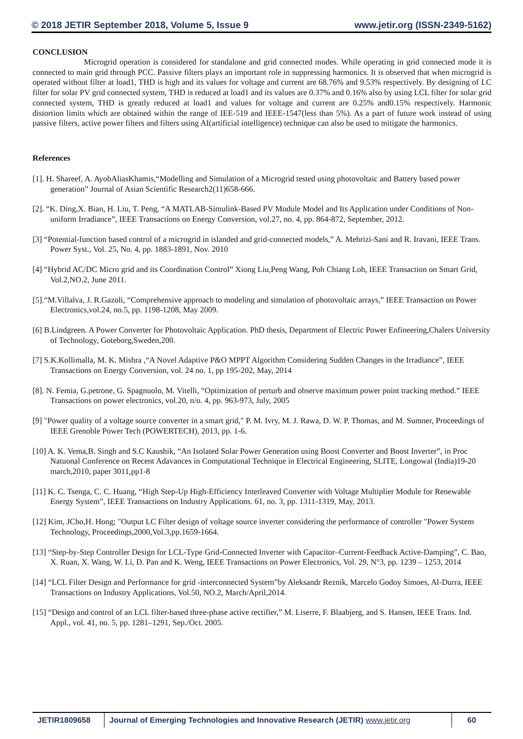© 2018 JETIR September 2018, Volume 5, Issue 9 www.jetir.org (ISSN-2349-5162)
CONCLUSION
Microgrid operation is considered for standalone and grid connected modes. While operating in grid connected mode it is connected to main grid through PCC. Passive filters plays an important role in suppressing harmonics. It is observed that when microgrid is operated without filter at load1, THD is high and its values for voltage and current are 68.76% and 9.53% respectively. By designing of LC filter for solar PV grid connected system, THD is reduced at load1 and its values are 0.37% and 0.16% also by using LCL filter for solar grid connected system, THD is greatly reduced at load1 and values for voltage and current are 0.25% and0.15% respectively. Harmonic distortion limits which are obtained within the range of IEE-519 and IEEE-1547(less than 5%). As a part of future work instead of using passive filters, active power filters and filters using AI(artificial intelligence) technique can also be used to mitigate the harmonics.
References
[1]. H. Shareef, A. AyobAliasKhamis,“Modelling and Simulation of a Microgrid tested using photovoltaic and Battery based power generation” Journal of Asian Scientific Research2(11)658-666.
[2]. “K. Ding,X. Bian, H. Liu, T. Peng, “A MATLAB-Simulink-Based PV Module Model and Its Application under Conditions of Non-uniform Irradiance”, IEEE Transactions on Energy Conversion, vol.27, no. 4, pp. 864-872, September, 2012.
[3] “Potential-function based control of a microgrid in islanded and grid-connected models,” A. Mehrizi-Sani and R. Iravani, IEEE Trans. Power Syst., Vol. 25, No. 4, pp. 1883-1891, Nov. 2010
[4] “Hybrid AC/DC Micro grid and its Coordination Control” Xiong Liu,Peng Wang, Poh Chiang Loh, IEEE Transaction on Smart Grid, Vol.2,NO.2, June 2011.
[5].“M.Villalva, J. R.Gazoli, “Comprehensive approach to modeling and simulation of photovoltaic arrays,” IEEE Transaction on Power Electronics,vol.24, no.5, pp. 1198-1208, May 2009.
[6] B.Lindgreen. A Power Converter for Photovoltaic Application. PhD thesis, Department of Electric Power Enfineering,Chalers University of Technology, Goteborg,Sweden,200.
[7] S.K.Kollimalla, M. K. Mishra ,“A Novel Adaptive P&O MPPT Algorithm Considering Sudden Changes in the Irradiance”, IEEE Transactions on Energy Conversion, vol. 24 no. 1, pp 195-202, May, 2014
[8]. N. Femia, G.petrone, G. Spagnuolo, M. Vitelli, “Optimization of perturb and observe maximum power point tracking method.” IEEE Transactions on power electronics, vol.20, n/o. 4, pp. 963-973, July, 2005
[9] "Power quality of a voltage source converter in a smart grid," P. M. Ivry, M. J. Rawa, D. W. P. Thomas, and M. Sumner, Proceedings of IEEE Grenoble Power Tech (POWERTECH), 2013, pp. 1-6.
[10] A. K. Vema,B. Singh and S.C Kaushik, “An Isolated Solar Power Generation using Boost Converter and Boost Inverter”, in Proc Natuonal Conference on Recent Adavances in Computational Technique in Electrical Engineering, SLITE, Longowal (India)19-20 march,2010, paper 3011,pp1-8
[11] K. C. Tsenga, C. C. Huang, “High Step-Up High-Efficiency Interleaved Converter with Voltage Multiplier Module for Renewable Energy System”, IEEE Transactions on Industry Applications. 61, no. 3, pp. 1311-1319, May, 2013.
[12] Kim, JCho,H. Hong; "Output LC Filter design of voltage source inverter considering the performance of controller "Power System Technology, Proceedings,2000,Vol.3,pp.1659-1664.
[13] “Step-by-Step Controller Design for LCL-Type Grid-Connected Inverter with Capacitor–Current-Feedback Active-Damping”, C. Bao, X. Ruan, X. Wang, W. Li, D. Pan and K. Weng, IEEE Transactions on Power Electronics, Vol. 29, N°3, pp. 1239 – 1253, 2014
[14] “LCL Filter Design and Performance for grid -interconnected System”by Aleksandr Reznik, Marcelo Godoy Simoes, Al-Durra, IEEE Transactions on Industry Applications, Vol.50, NO.2, March/April,2014.
[15] “Design and control of an LCL filter-based three-phase active rectifier,” M. Liserre, F. Blaabjerg, and S. Hansen, IEEE Trans. Ind. Appl., vol. 41, no. 5, pp. 1281–1291, Sep./Oct. 2005.
JETIR1809658 Journal of Emerging Technologies and Innovative Research (JETIR) www.jetir.org
60